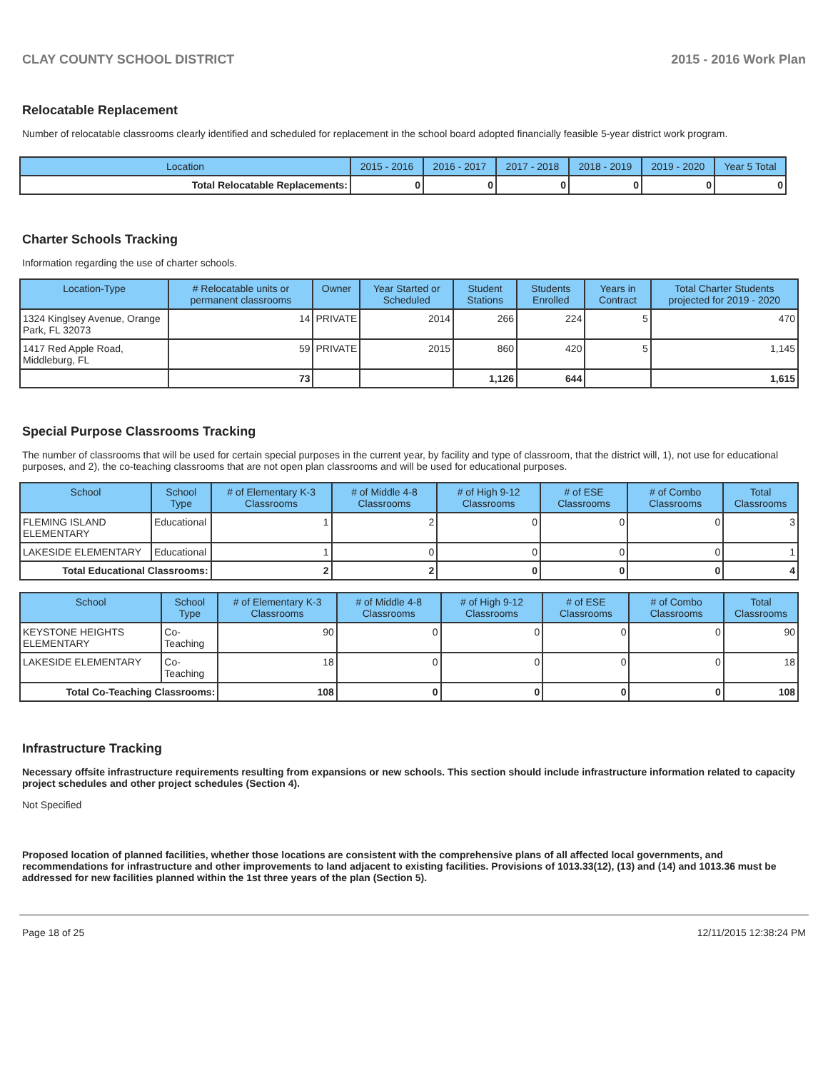CLAY COUNTY SCHOOL DISTRICT 2015 - 2016 Work Plan
Relocatable Replacement
Number of relocatable classrooms clearly identified and scheduled for replacement in the school board adopted financially feasible 5-year district work program.
| Location | 2015 - 2016 | 2016 - 2017 | 2017 - 2018 | 2018 - 2019 | 2019 - 2020 | Year 5 Total |
| --- | --- | --- | --- | --- | --- | --- |
| Total Relocatable Replacements: | 0 | 0 | 0 | 0 | 0 | 0 |
Charter Schools Tracking
Information regarding the use of charter schools.
| Location-Type | # Relocatable units or permanent classrooms | Owner | Year Started or Scheduled | Student Stations | Students Enrolled | Years in Contract | Total Charter Students projected for 2019 - 2020 |
| --- | --- | --- | --- | --- | --- | --- | --- |
| 1324 Kinglsey Avenue, Orange Park, FL 32073 | 14 | PRIVATE | 2014 | 266 | 224 | 5 | 470 |
| 1417 Red Apple Road, Middleburg, FL | 59 | PRIVATE | 2015 | 860 | 420 | 5 | 1,145 |
| | 73 | | | 1,126 | 644 | | 1,615 |
Special Purpose Classrooms Tracking
The number of classrooms that will be used for certain special purposes in the current year, by facility and type of classroom, that the district will, 1), not use for educational purposes, and 2), the co-teaching classrooms that are not open plan classrooms and will be used for educational purposes.
| School | School Type | # of Elementary K-3 Classrooms | # of Middle 4-8 Classrooms | # of High 9-12 Classrooms | # of ESE Classrooms | # of Combo Classrooms | Total Classrooms |
| --- | --- | --- | --- | --- | --- | --- | --- |
| FLEMING ISLAND ELEMENTARY | Educational | 1 | 2 | 0 | 0 | 0 | 3 |
| LAKESIDE ELEMENTARY | Educational | 1 | 0 | 0 | 0 | 0 | 1 |
| Total Educational Classrooms: | | 2 | 2 | 0 | 0 | 0 | 4 |
| School | School Type | # of Elementary K-3 Classrooms | # of Middle 4-8 Classrooms | # of High 9-12 Classrooms | # of ESE Classrooms | # of Combo Classrooms | Total Classrooms |
| --- | --- | --- | --- | --- | --- | --- | --- |
| KEYSTONE HEIGHTS ELEMENTARY | Co-Teaching | 90 | 0 | 0 | 0 | 0 | 90 |
| LAKESIDE ELEMENTARY | Co-Teaching | 18 | 0 | 0 | 0 | 0 | 18 |
| Total Co-Teaching Classrooms: | | 108 | 0 | 0 | 0 | 0 | 108 |
Infrastructure Tracking
Necessary offsite infrastructure requirements resulting from expansions or new schools. This section should include infrastructure information related to capacity project schedules and other project schedules (Section 4).
Not Specified
Proposed location of planned facilities, whether those locations are consistent with the comprehensive plans of all affected local governments, and recommendations for infrastructure and other improvements to land adjacent to existing facilities. Provisions of 1013.33(12), (13) and (14) and 1013.36 must be addressed for new facilities planned within the 1st three years of the plan (Section 5).
Page 18 of 25 12/11/2015 12:38:24 PM